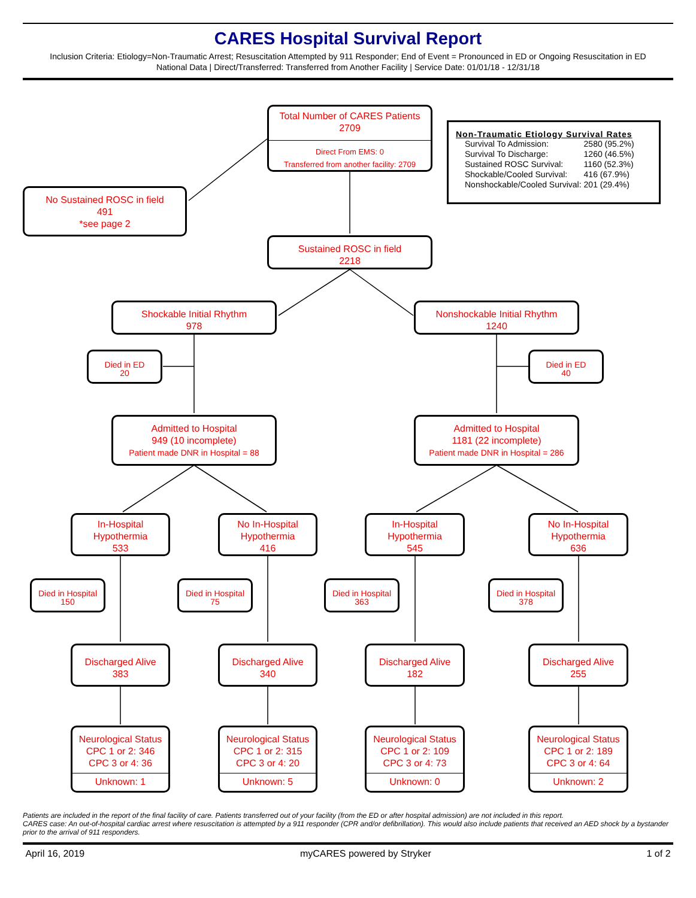CARES Hospital Survival Report
Inclusion Criteria: Etiology=Non-Traumatic Arrest; Resuscitation Attempted by 911 Responder; End of Event = Pronounced in ED or Ongoing Resuscitation in ED
National Data | Direct/Transferred: Transferred from Another Facility | Service Date: 01/01/18 - 12/31/18
Total Number of CARES Patients
2709
Direct From EMS: 0
Transferred from another facility: 2709
Non-Traumatic Etiology Survival Rates
| Survival To Admission: | 2580 (95.2%) |
| Survival To Discharge: | 1260 (46.5%) |
| Sustained ROSC Survival: | 1160 (52.3%) |
| Shockable/Cooled Survival: | 416 (67.9%) |
| Nonshockable/Cooled Survival: | 201 (29.4%) |
No Sustained ROSC in field
491
*see page 2
Sustained ROSC in field
2218
Shockable Initial Rhythm
978
Nonshockable Initial Rhythm
1240
Died in ED
20
Died in ED
40
Admitted to Hospital
949 (10 incomplete)
Patient made DNR in Hospital = 88
Admitted to Hospital
1181 (22 incomplete)
Patient made DNR in Hospital = 286
In-Hospital
Hypothermia
533
No In-Hospital
Hypothermia
416
In-Hospital
Hypothermia
545
No In-Hospital
Hypothermia
636
Died in Hospital
150
Died in Hospital
75
Died in Hospital
363
Died in Hospital
378
Discharged Alive
383
Discharged Alive
340
Discharged Alive
182
Discharged Alive
255
Neurological Status
CPC 1 or 2: 346
CPC 3 or 4: 36
Unknown: 1
Neurological Status
CPC 1 or 2: 315
CPC 3 or 4: 20
Unknown: 5
Neurological Status
CPC 1 or 2: 109
CPC 3 or 4: 73
Unknown: 0
Neurological Status
CPC 1 or 2: 189
CPC 3 or 4: 64
Unknown: 2
Patients are included in the report of the final facility of care. Patients transferred out of your facility (from the ED or after hospital admission) are not included in this report.
CARES case: An out-of-hospital cardiac arrest where resuscitation is attempted by a 911 responder (CPR and/or defibrillation). This would also include patients that received an AED shock by a bystander prior to the arrival of 911 responders.
April 16, 2019 myCARES powered by Stryker 1 of 2